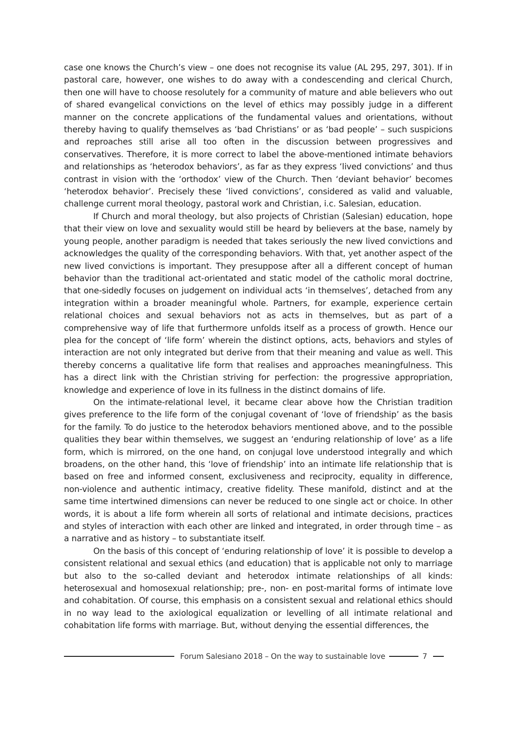case one knows the Church’s view – one does not recognise its value (AL 295, 297, 301). If in pastoral care, however, one wishes to do away with a condescending and clerical Church, then one will have to choose resolutely for a community of mature and able believers who out of shared evangelical convictions on the level of ethics may possibly judge in a different manner on the concrete applications of the fundamental values and orientations, without thereby having to qualify themselves as ‘bad Christians’ or as ‘bad people’ – such suspicions and reproaches still arise all too often in the discussion between progressives and conservatives. Therefore, it is more correct to label the above-mentioned intimate behaviors and relationships as ‘heterodox behaviors’, as far as they express ‘lived convictions’ and thus contrast in vision with the ‘orthodox’ view of the Church. Then ‘deviant behavior’ becomes ‘heterodox behavior’. Precisely these ‘lived convictions’, considered as valid and valuable, challenge current moral theology, pastoral work and Christian, i.c. Salesian, education.
If Church and moral theology, but also projects of Christian (Salesian) education, hope that their view on love and sexuality would still be heard by believers at the base, namely by young people, another paradigm is needed that takes seriously the new lived convictions and acknowledges the quality of the corresponding behaviors. With that, yet another aspect of the new lived convictions is important. They presuppose after all a different concept of human behavior than the traditional act-orientated and static model of the catholic moral doctrine, that one-sidedly focuses on judgement on individual acts ‘in themselves’, detached from any integration within a broader meaningful whole. Partners, for example, experience certain relational choices and sexual behaviors not as acts in themselves, but as part of a comprehensive way of life that furthermore unfolds itself as a process of growth. Hence our plea for the concept of ‘life form’ wherein the distinct options, acts, behaviors and styles of interaction are not only integrated but derive from that their meaning and value as well. This thereby concerns a qualitative life form that realises and approaches meaningfulness. This has a direct link with the Christian striving for perfection: the progressive appropriation, knowledge and experience of love in its fullness in the distinct domains of life.
On the intimate-relational level, it became clear above how the Christian tradition gives preference to the life form of the conjugal covenant of ‘love of friendship’ as the basis for the family. To do justice to the heterodox behaviors mentioned above, and to the possible qualities they bear within themselves, we suggest an ‘enduring relationship of love’ as a life form, which is mirrored, on the one hand, on conjugal love understood integrally and which broadens, on the other hand, this ‘love of friendship’ into an intimate life relationship that is based on free and informed consent, exclusiveness and reciprocity, equality in difference, non-violence and authentic intimacy, creative fidelity. These manifold, distinct and at the same time intertwined dimensions can never be reduced to one single act or choice. In other words, it is about a life form wherein all sorts of relational and intimate decisions, practices and styles of interaction with each other are linked and integrated, in order through time – as a narrative and as history – to substantiate itself.
On the basis of this concept of ‘enduring relationship of love’ it is possible to develop a consistent relational and sexual ethics (and education) that is applicable not only to marriage but also to the so-called deviant and heterodox intimate relationships of all kinds: heterosexual and homosexual relationship; pre-, non- en post-marital forms of intimate love and cohabitation. Of course, this emphasis on a consistent sexual and relational ethics should in no way lead to the axiological equalization or levelling of all intimate relational and cohabitation life forms with marriage. But, without denying the essential differences, the
Forum Salesiano 2018 – On the way to sustainable love 7